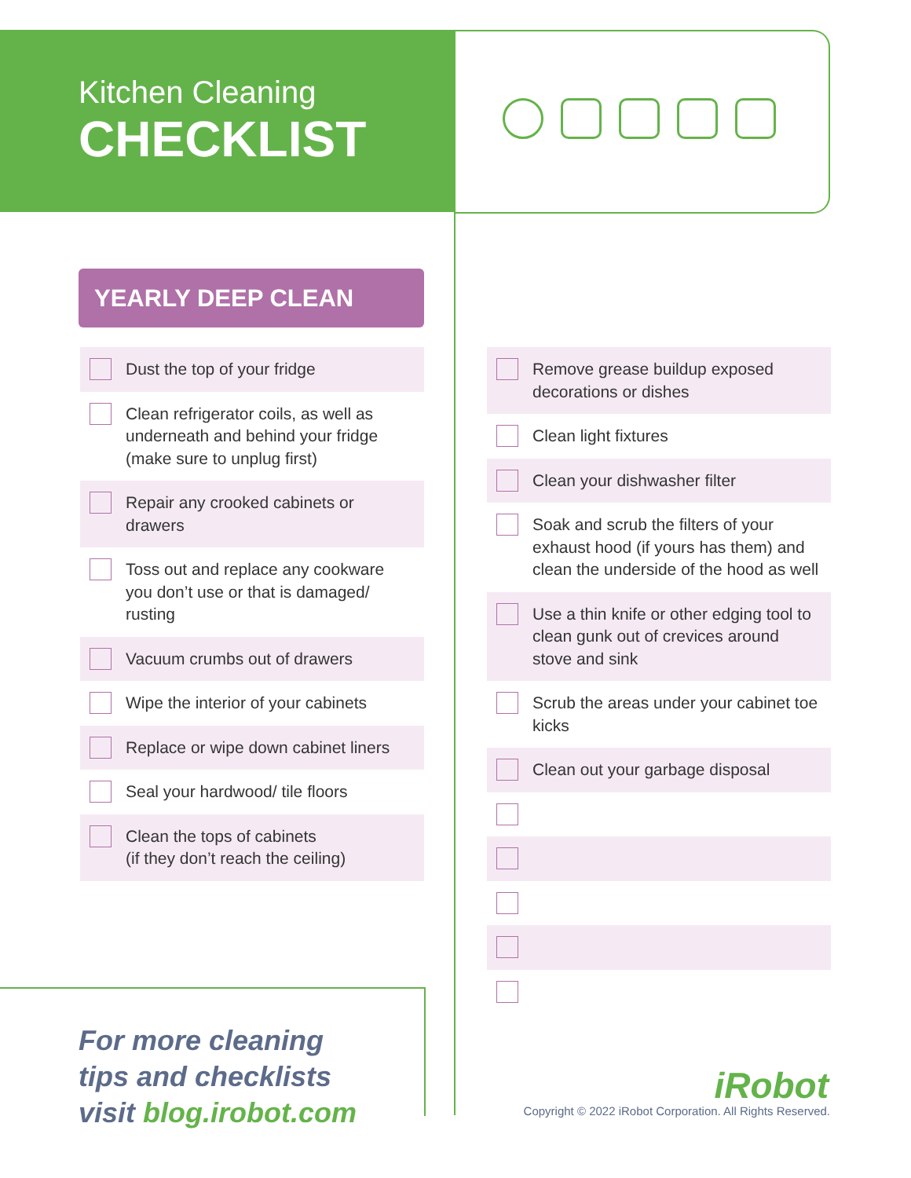Kitchen Cleaning
CHECKLIST
YEARLY DEEP CLEAN
Dust the top of your fridge
Clean refrigerator coils, as well as underneath and behind your fridge (make sure to unplug first)
Repair any crooked cabinets or drawers
Toss out and replace any cookware you don’t use or that is damaged/ rusting
Vacuum crumbs out of drawers
Wipe the interior of your cabinets
Replace or wipe down cabinet liners
Seal your hardwood/ tile floors
Clean the tops of cabinets
(if they don’t reach the ceiling)
Remove grease buildup exposed decorations or dishes
Clean light fixtures
Clean your dishwasher filter
Soak and scrub the filters of your exhaust hood (if yours has them) and clean the underside of the hood as well
Use a thin knife or other edging tool to clean gunk out of crevices around stove and sink
Scrub the areas under your cabinet toe kicks
Clean out your garbage disposal
For more cleaning
tips and checklists
visit blog.irobot.com
iRobot
Copyright © 2022 iRobot Corporation. All Rights Reserved.